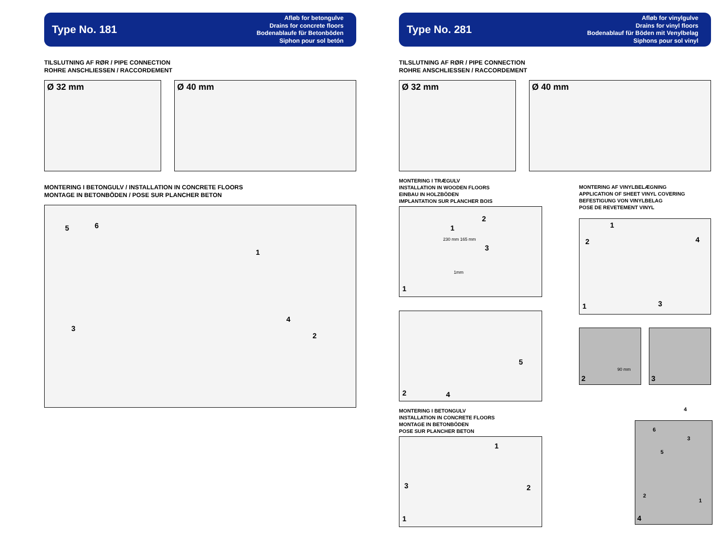Type No. 181
Afløb for betongulve
Drains for concrete floors
Bodenablaufe für Betonböden
Siphon pour sol betón
TILSLUTNING AF RØR / PIPE CONNECTION
ROHRE ANSCHLIESSEN / RACCORDEMENT
Ø 32 mm
Ø 40 mm
MONTERING I BETONGULV / INSTALLATION IN CONCRETE FLOORS
MONTAGE IN BETONBÖDEN / POSE SUR PLANCHER BETON
5 6
1
3
4
2
Type No. 281
Afløb for vinylgulve
Drains for vinyl floors
Bodenablauf für Böden mit Venylbelag
Siphons pour sol vinyl
TILSLUTNING AF RØR / PIPE CONNECTION
ROHRE ANSCHLIESSEN / RACCORDEMENT
Ø 32 mm
Ø 40 mm
MONTERING I TRÆGULV
INSTALLATION IN WOODEN FLOORS
EINBAU IN HOLZBÖDEN
IMPLANTATION SUR PLANCHER BOIS
1
230 mm 165 mm
1mm
1
2
3
2
5
4
MONTERING I BETONGULV
INSTALLATION IN CONCRETE FLOORS
MONTAGE IN BETONBÖDEN
POSE SUR PLANCHER BETON
1
1
3 2
MONTERING AF VINYLBELÆGNING
APPLICATION OF SHEET VINYL COVERING
BEFESTIGUNG VON VINYLBELAG
POSE DE REVETEMENT VINYL
1
1
2 4
3
2
90 mm
3
4
4
6
3
5
2
1